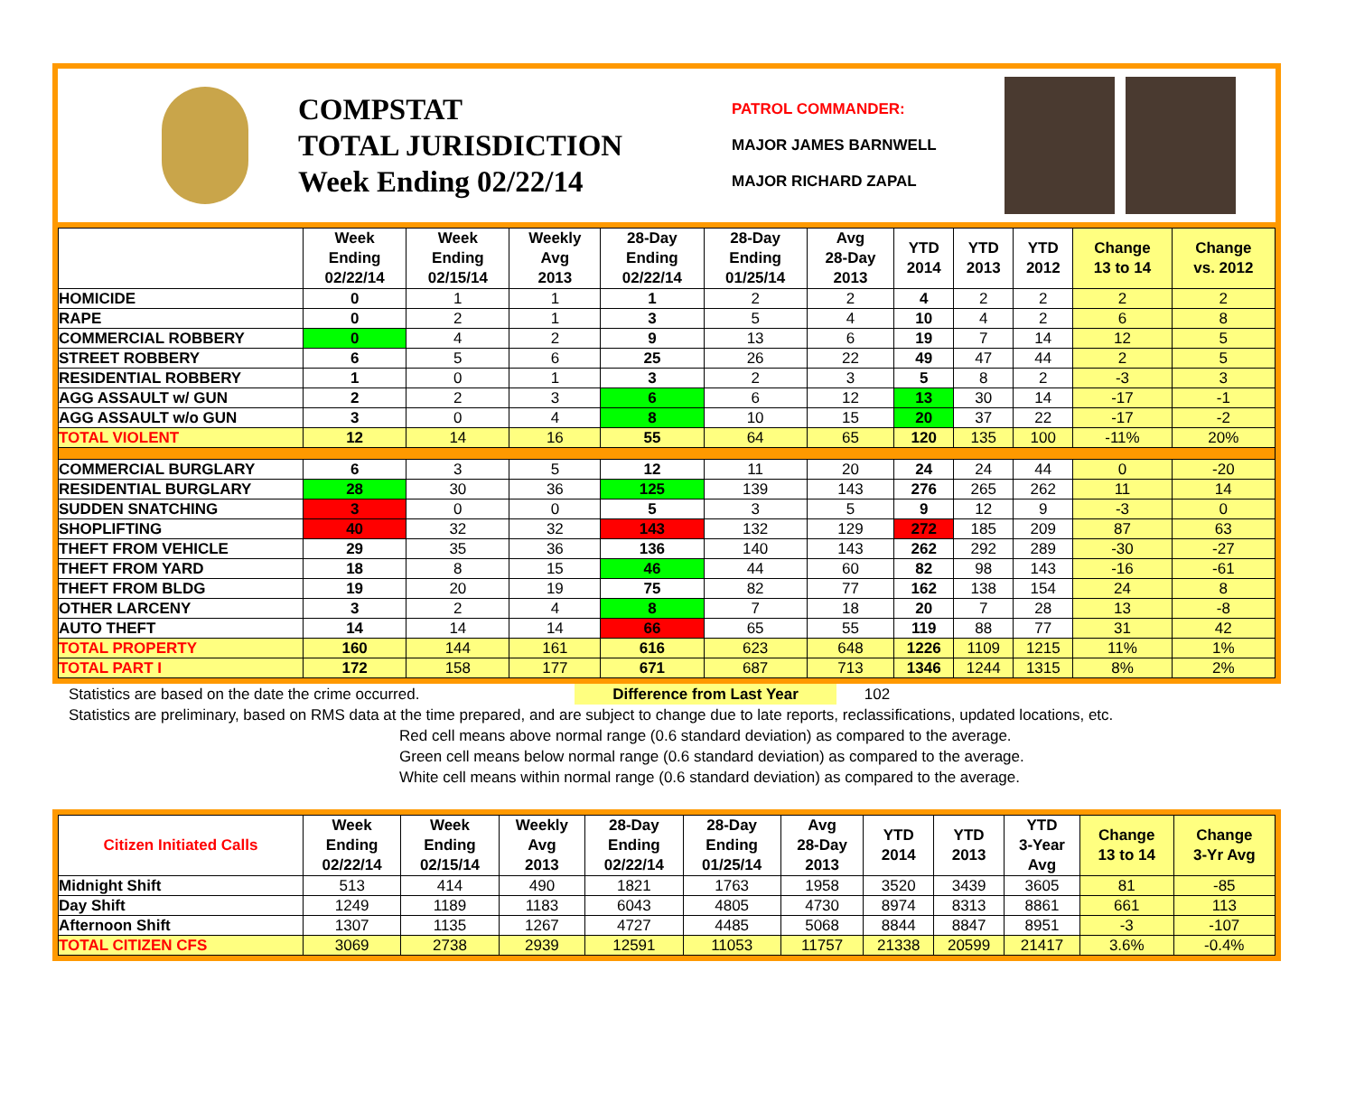COMPSTAT
TOTAL JURISDICTION
Week Ending 02/22/14
PATROL COMMANDER:
MAJOR JAMES BARNWELL
MAJOR RICHARD ZAPAL
| | Week Ending 02/22/14 | Week Ending 02/15/14 | Weekly Avg 2013 | 28-Day Ending 02/22/14 | 28-Day Ending 01/25/14 | Avg 28-Day 2013 | YTD 2014 | YTD 2013 | YTD 2012 | Change 13 to 14 | Change vs. 2012 |
| --- | --- | --- | --- | --- | --- | --- | --- | --- | --- | --- | --- |
| HOMICIDE | 0 | 1 | 1 | 1 | 2 | 2 | 4 | 2 | 2 | 2 | 2 |
| RAPE | 0 | 2 | 1 | 3 | 5 | 4 | 10 | 4 | 2 | 6 | 8 |
| COMMERCIAL ROBBERY | 0 | 4 | 2 | 9 | 13 | 6 | 19 | 7 | 14 | 12 | 5 |
| STREET ROBBERY | 6 | 5 | 6 | 25 | 26 | 22 | 49 | 47 | 44 | 2 | 5 |
| RESIDENTIAL ROBBERY | 1 | 0 | 1 | 3 | 2 | 3 | 5 | 8 | 2 | -3 | 3 |
| AGG ASSAULT w/ GUN | 2 | 2 | 3 | 6 | 6 | 12 | 13 | 30 | 14 | -17 | -1 |
| AGG ASSAULT w/o GUN | 3 | 0 | 4 | 8 | 10 | 15 | 20 | 37 | 22 | -17 | -2 |
| TOTAL VIOLENT | 12 | 14 | 16 | 55 | 64 | 65 | 120 | 135 | 100 | -11% | 20% |
| COMMERCIAL BURGLARY | 6 | 3 | 5 | 12 | 11 | 20 | 24 | 24 | 44 | 0 | -20 |
| RESIDENTIAL BURGLARY | 28 | 30 | 36 | 125 | 139 | 143 | 276 | 265 | 262 | 11 | 14 |
| SUDDEN SNATCHING | 3 | 0 | 0 | 5 | 3 | 5 | 9 | 12 | 9 | -3 | 0 |
| SHOPLIFTING | 40 | 32 | 32 | 143 | 132 | 129 | 272 | 185 | 209 | 87 | 63 |
| THEFT FROM VEHICLE | 29 | 35 | 36 | 136 | 140 | 143 | 262 | 292 | 289 | -30 | -27 |
| THEFT FROM YARD | 18 | 8 | 15 | 46 | 44 | 60 | 82 | 98 | 143 | -16 | -61 |
| THEFT FROM BLDG | 19 | 20 | 19 | 75 | 82 | 77 | 162 | 138 | 154 | 24 | 8 |
| OTHER LARCENY | 3 | 2 | 4 | 8 | 7 | 18 | 20 | 7 | 28 | 13 | -8 |
| AUTO THEFT | 14 | 14 | 14 | 66 | 65 | 55 | 119 | 88 | 77 | 31 | 42 |
| TOTAL PROPERTY | 160 | 144 | 161 | 616 | 623 | 648 | 1226 | 1109 | 1215 | 11% | 1% |
| TOTAL PART I | 172 | 158 | 177 | 671 | 687 | 713 | 1346 | 1244 | 1315 | 8% | 2% |
Statistics are based on the date the crime occurred. Difference from Last Year 102
Statistics are preliminary, based on RMS data at the time prepared, and are subject to change due to late reports, reclassifications, updated locations, etc.
Red cell means above normal range (0.6 standard deviation) as compared to the average.
Green cell means below normal range (0.6 standard deviation) as compared to the average.
White cell means within normal range (0.6 standard deviation) as compared to the average.
| Citizen Initiated Calls | Week Ending 02/22/14 | Week Ending 02/15/14 | Weekly Avg 2013 | 28-Day Ending 02/22/14 | 28-Day Ending 01/25/14 | Avg 28-Day 2013 | YTD 2014 | YTD 2013 | YTD 3-Year Avg | Change 13 to 14 | Change 3-Yr Avg |
| --- | --- | --- | --- | --- | --- | --- | --- | --- | --- | --- | --- |
| Midnight Shift | 513 | 414 | 490 | 1821 | 1763 | 1958 | 3520 | 3439 | 3605 | 81 | -85 |
| Day Shift | 1249 | 1189 | 1183 | 6043 | 4805 | 4730 | 8974 | 8313 | 8861 | 661 | 113 |
| Afternoon Shift | 1307 | 1135 | 1267 | 4727 | 4485 | 5068 | 8844 | 8847 | 8951 | -3 | -107 |
| TOTAL CITIZEN CFS | 3069 | 2738 | 2939 | 12591 | 11053 | 11757 | 21338 | 20599 | 21417 | 3.6% | -0.4% |